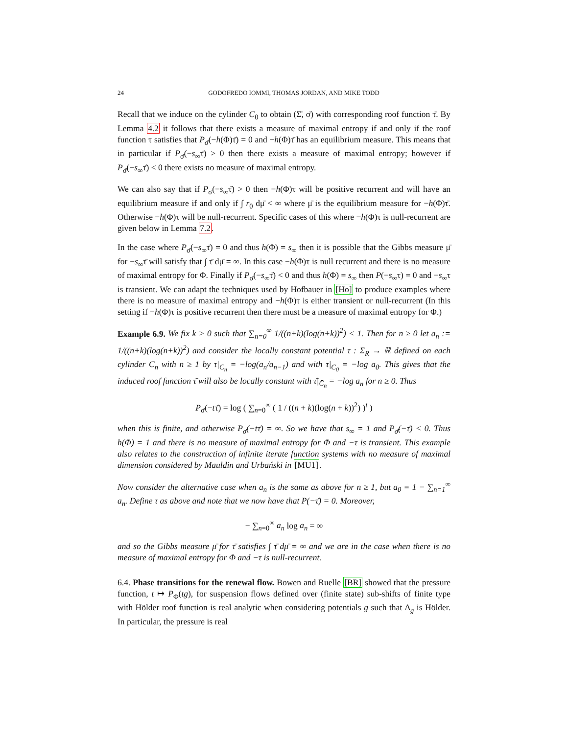24
GODOFREDO IOMMI, THOMAS JORDAN, AND MIKE TODD
Recall that we induce on the cylinder C<sub>0</sub> to obtain (Σ̄, σ̄) with corresponding roof function τ̄. By Lemma 4.2 it follows that there exists a measure of maximal entropy if and only if the roof function τ satisfies that P<sub>σ̄</sub>(−h(Φ)τ̄) = 0 and −h(Φ)τ̄ has an equilibrium measure. This means that in particular if P<sub>σ̄</sub>(−s<sub>∞</sub>τ̄) > 0 then there exists a measure of maximal entropy; however if P<sub>σ̄</sub>(−s<sub>∞</sub>τ̄) < 0 there exists no measure of maximal entropy.
We can also say that if P<sub>σ̄</sub>(−s<sub>∞</sub>τ̄) > 0 then −h(Φ)τ will be positive recurrent and will have an equilibrium measure if and only if ∫ r<sub>0</sub> dμ̄ < ∞ where μ̄ is the equilibrium measure for −h(Φ)τ̄. Otherwise −h(Φ)τ will be null-recurrent. Specific cases of this where −h(Φ)τ is null-recurrent are given below in Lemma 7.2.
In the case where P<sub>σ̄</sub>(−s<sub>∞</sub>τ̄) = 0 and thus h(Φ) = s<sub>∞</sub> then it is possible that the Gibbs measure μ̄ for −s<sub>∞</sub>τ̄ will satisfy that ∫ τ̄ dμ̄ = ∞. In this case −h(Φ)τ is null recurrent and there is no measure of maximal entropy for Φ. Finally if P<sub>σ̄</sub>(−s<sub>∞</sub>τ̄) < 0 and thus h(Φ) = s<sub>∞</sub> then P(−s<sub>∞</sub>τ) = 0 and −s<sub>∞</sub>τ is transient. We can adapt the techniques used by Hofbauer in [Ho] to produce examples where there is no measure of maximal entropy and −h(Φ)τ is either transient or null-recurrent (In this setting if −h(Φ)τ is positive recurrent then there must be a measure of maximal entropy for Φ.)
Example 6.9. We fix k > 0 such that ∑<sub>n=0</sub><sup>∞</sup> 1/((n+k)(log(n+k))<sup>2</sup>) < 1. Then for n ≥ 0 let a<sub>n</sub> := 1/((n+k)(log(n+k))<sup>2</sup>) and consider the locally constant potential τ : Σ<sub>R</sub> → ℝ defined on each cylinder C<sub>n</sub> with n ≥ 1 by τ|<sub>C<sub>n</sub></sub> = −log(a<sub>n</sub>/a<sub>n−1</sub>) and with τ|<sub>C<sub>0</sub></sub> = −log a<sub>0</sub>. This gives that the induced roof function τ̄ will also be locally constant with τ̄|<sub>C̄<sub>n</sub></sub> = −log a<sub>n</sub> for n ≥ 0. Thus
P<sub>σ̄</sub>(−tτ̄) = log ( ∑<sub>n=0</sub><sup>∞</sup> ( 1 / ((n + k)(log(n + k))<sup>2</sup>) )<sup>t</sup> )
when this is finite, and otherwise P<sub>σ̄</sub>(−tτ̄) = ∞. So we have that s<sub>∞</sub> = 1 and P<sub>σ̄</sub>(−τ̄) < 0. Thus h(Φ) = 1 and there is no measure of maximal entropy for Φ and −τ is transient. This example also relates to the construction of infinite iterate function systems with no measure of maximal dimension considered by Mauldin and Urbański in [MU1].
Now consider the alternative case when a<sub>n</sub> is the same as above for n ≥ 1, but a<sub>0</sub> = 1 − ∑<sub>n=1</sub><sup>∞</sup> a<sub>n</sub>. Define τ as above and note that we now have that P(−τ̄) = 0. Moreover,
− ∑<sub>n=0</sub><sup>∞</sup> a<sub>n</sub> log a<sub>n</sub> = ∞
and so the Gibbs measure μ̄ for τ̄ satisfies ∫ τ̄ dμ̄ = ∞ and we are in the case when there is no measure of maximal entropy for Φ and −τ is null-recurrent.
6.4. Phase transitions for the renewal flow. Bowen and Ruelle [BR] showed that the pressure function, t ↦ P<sub>Φ</sub>(tg), for suspension flows defined over (finite state) sub-shifts of finite type with Hölder roof function is real analytic when considering potentials g such that Δ<sub>g</sub> is Hölder. In particular, the pressure is real